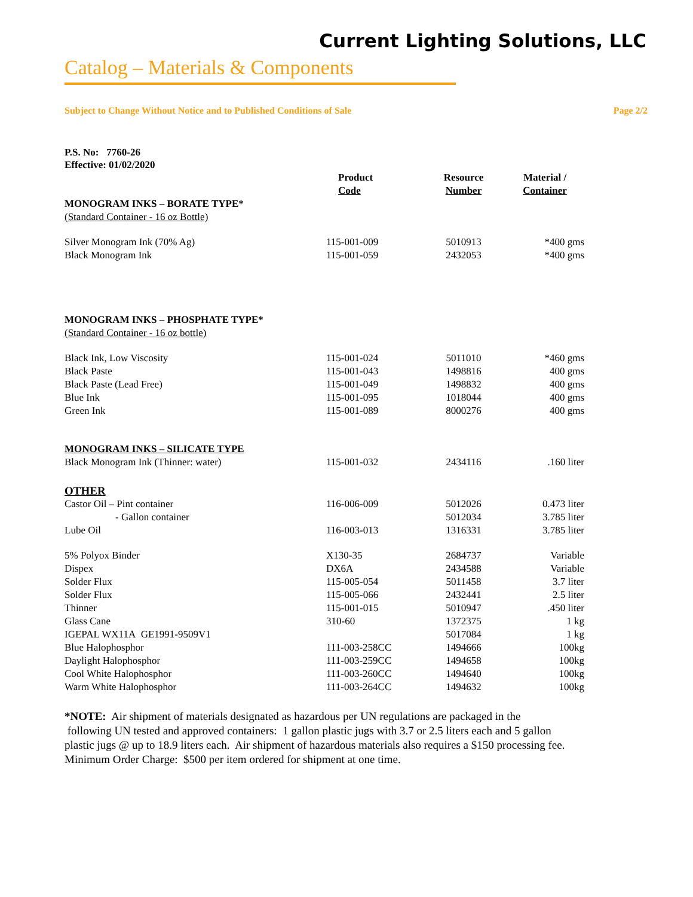Current Lighting Solutions, LLC
Catalog – Materials & Components
Subject to Change Without Notice and to Published Conditions of Sale Page 2/2
P.S. No: 7760-26
Effective: 01/02/2020
| | Product Code | Resource Number | Material / Container |
| --- | --- | --- | --- |
| MONOGRAM INKS – BORATE TYPE* | | | |
| (Standard Container - 16 oz Bottle) | | | |
| Silver Monogram Ink (70% Ag) | 115-001-009 | 5010913 | *400 gms |
| Black Monogram Ink | 115-001-059 | 2432053 | *400 gms |
| MONOGRAM INKS – PHOSPHATE TYPE* | | | |
| (Standard Container - 16 oz bottle) | | | |
| Black Ink, Low Viscosity | 115-001-024 | 5011010 | *460 gms |
| Black Paste | 115-001-043 | 1498816 | 400 gms |
| Black Paste (Lead Free) | 115-001-049 | 1498832 | 400 gms |
| Blue Ink | 115-001-095 | 1018044 | 400 gms |
| Green Ink | 115-001-089 | 8000276 | 400 gms |
| MONOGRAM INKS – SILICATE TYPE | | | |
| Black Monogram Ink (Thinner: water) | 115-001-032 | 2434116 | .160 liter |
| OTHER | | | |
| Castor Oil – Pint container | 116-006-009 | 5012026 | 0.473 liter |
| - Gallon container | | 5012034 | 3.785 liter |
| Lube Oil | 116-003-013 | 1316331 | 3.785 liter |
| 5% Polyox Binder | X130-35 | 2684737 | Variable |
| Dispex | DX6A | 2434588 | Variable |
| Solder Flux | 115-005-054 | 5011458 | 3.7 liter |
| Solder Flux | 115-005-066 | 2432441 | 2.5 liter |
| Thinner | 115-001-015 | 5010947 | .450 liter |
| Glass Cane | 310-60 | 1372375 | 1 kg |
| IGEPAL WX11A GE1991-9509V1 | | 5017084 | 1 kg |
| Blue Halophosphor | 111-003-258CC | 1494666 | 100kg |
| Daylight Halophosphor | 111-003-259CC | 1494658 | 100kg |
| Cool White Halophosphor | 111-003-260CC | 1494640 | 100kg |
| Warm White Halophosphor | 111-003-264CC | 1494632 | 100kg |
*NOTE: Air shipment of materials designated as hazardous per UN regulations are packaged in the
following UN tested and approved containers: 1 gallon plastic jugs with 3.7 or 2.5 liters each and 5 gallon
plastic jugs @ up to 18.9 liters each. Air shipment of hazardous materials also requires a $150 processing fee.
Minimum Order Charge: $500 per item ordered for shipment at one time.